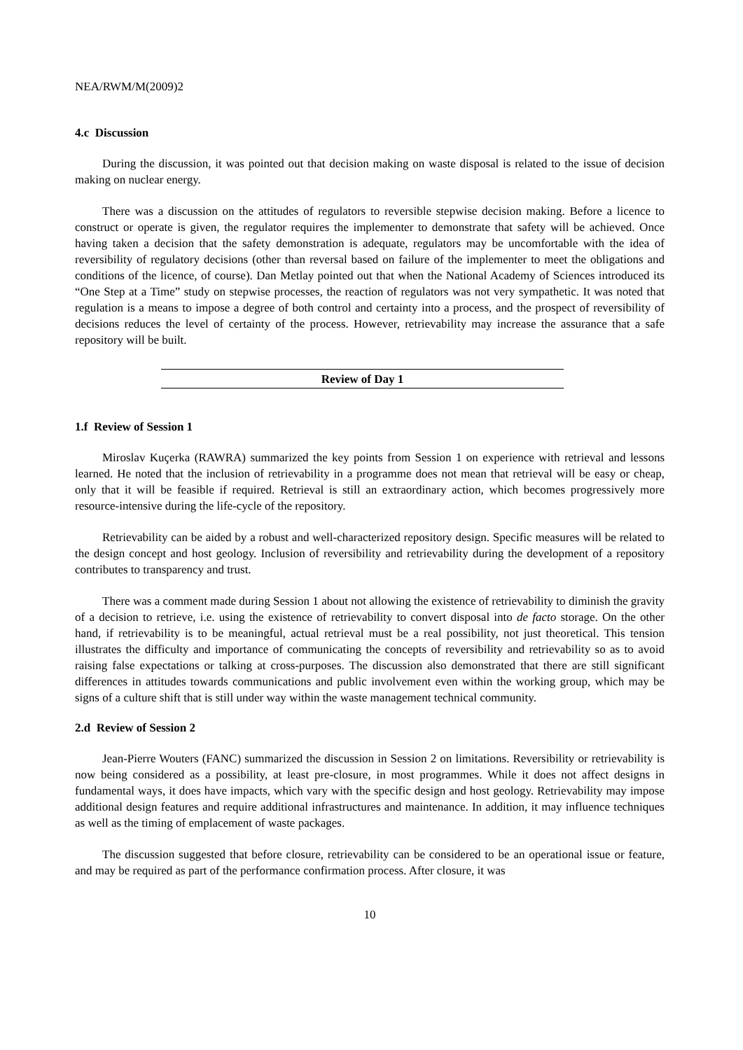NEA/RWM/M(2009)2
4.c Discussion
During the discussion, it was pointed out that decision making on waste disposal is related to the issue of decision making on nuclear energy.
There was a discussion on the attitudes of regulators to reversible stepwise decision making. Before a licence to construct or operate is given, the regulator requires the implementer to demonstrate that safety will be achieved. Once having taken a decision that the safety demonstration is adequate, regulators may be uncomfortable with the idea of reversibility of regulatory decisions (other than reversal based on failure of the implementer to meet the obligations and conditions of the licence, of course). Dan Metlay pointed out that when the National Academy of Sciences introduced its “One Step at a Time” study on stepwise processes, the reaction of regulators was not very sympathetic. It was noted that regulation is a means to impose a degree of both control and certainty into a process, and the prospect of reversibility of decisions reduces the level of certainty of the process. However, retrievability may increase the assurance that a safe repository will be built.
Review of Day 1
1.f Review of Session 1
Miroslav Kuçerka (RAWRA) summarized the key points from Session 1 on experience with retrieval and lessons learned. He noted that the inclusion of retrievability in a programme does not mean that retrieval will be easy or cheap, only that it will be feasible if required. Retrieval is still an extraordinary action, which becomes progressively more resource-intensive during the life-cycle of the repository.
Retrievability can be aided by a robust and well-characterized repository design. Specific measures will be related to the design concept and host geology. Inclusion of reversibility and retrievability during the development of a repository contributes to transparency and trust.
There was a comment made during Session 1 about not allowing the existence of retrievability to diminish the gravity of a decision to retrieve, i.e. using the existence of retrievability to convert disposal into de facto storage. On the other hand, if retrievability is to be meaningful, actual retrieval must be a real possibility, not just theoretical. This tension illustrates the difficulty and importance of communicating the concepts of reversibility and retrievability so as to avoid raising false expectations or talking at cross-purposes. The discussion also demonstrated that there are still significant differences in attitudes towards communications and public involvement even within the working group, which may be signs of a culture shift that is still under way within the waste management technical community.
2.d Review of Session 2
Jean-Pierre Wouters (FANC) summarized the discussion in Session 2 on limitations. Reversibility or retrievability is now being considered as a possibility, at least pre-closure, in most programmes. While it does not affect designs in fundamental ways, it does have impacts, which vary with the specific design and host geology. Retrievability may impose additional design features and require additional infrastructures and maintenance. In addition, it may influence techniques as well as the timing of emplacement of waste packages.
The discussion suggested that before closure, retrievability can be considered to be an operational issue or feature, and may be required as part of the performance confirmation process. After closure, it was
10